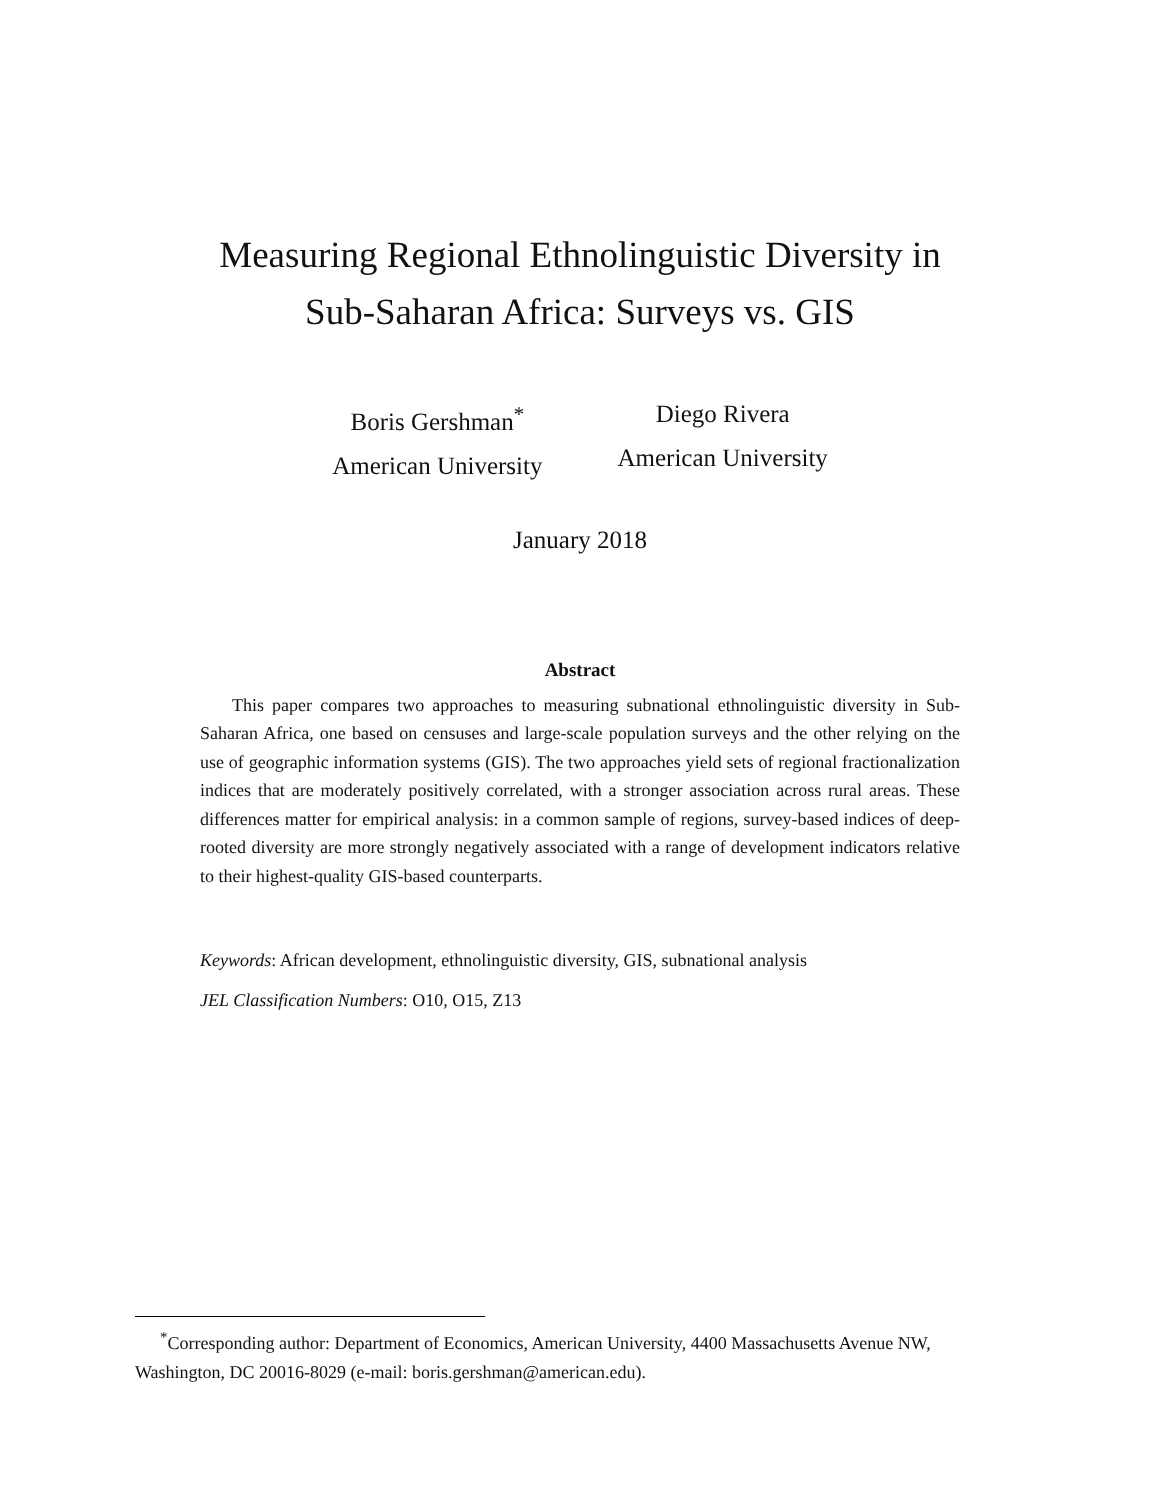Measuring Regional Ethnolinguistic Diversity in
Sub-Saharan Africa: Surveys vs. GIS
Boris Gershman<sup>*</sup>
American University
Diego Rivera
American University
January 2018
Abstract
This paper compares two approaches to measuring subnational ethnolinguistic diversity in Sub-Saharan Africa, one based on censuses and large-scale population surveys and the other relying on the use of geographic information systems (GIS). The two approaches yield sets of regional fractionalization indices that are moderately positively correlated, with a stronger association across rural areas. These differences matter for empirical analysis: in a common sample of regions, survey-based indices of deep-rooted diversity are more strongly negatively associated with a range of development indicators relative to their highest-quality GIS-based counterparts.
Keywords: African development, ethnolinguistic diversity, GIS, subnational analysis
JEL Classification Numbers: O10, O15, Z13
<sup>*</sup> Corresponding author: Department of Economics, American University, 4400 Massachusetts Avenue NW, Washington, DC 20016-8029 (e-mail: boris.gershman@american.edu).